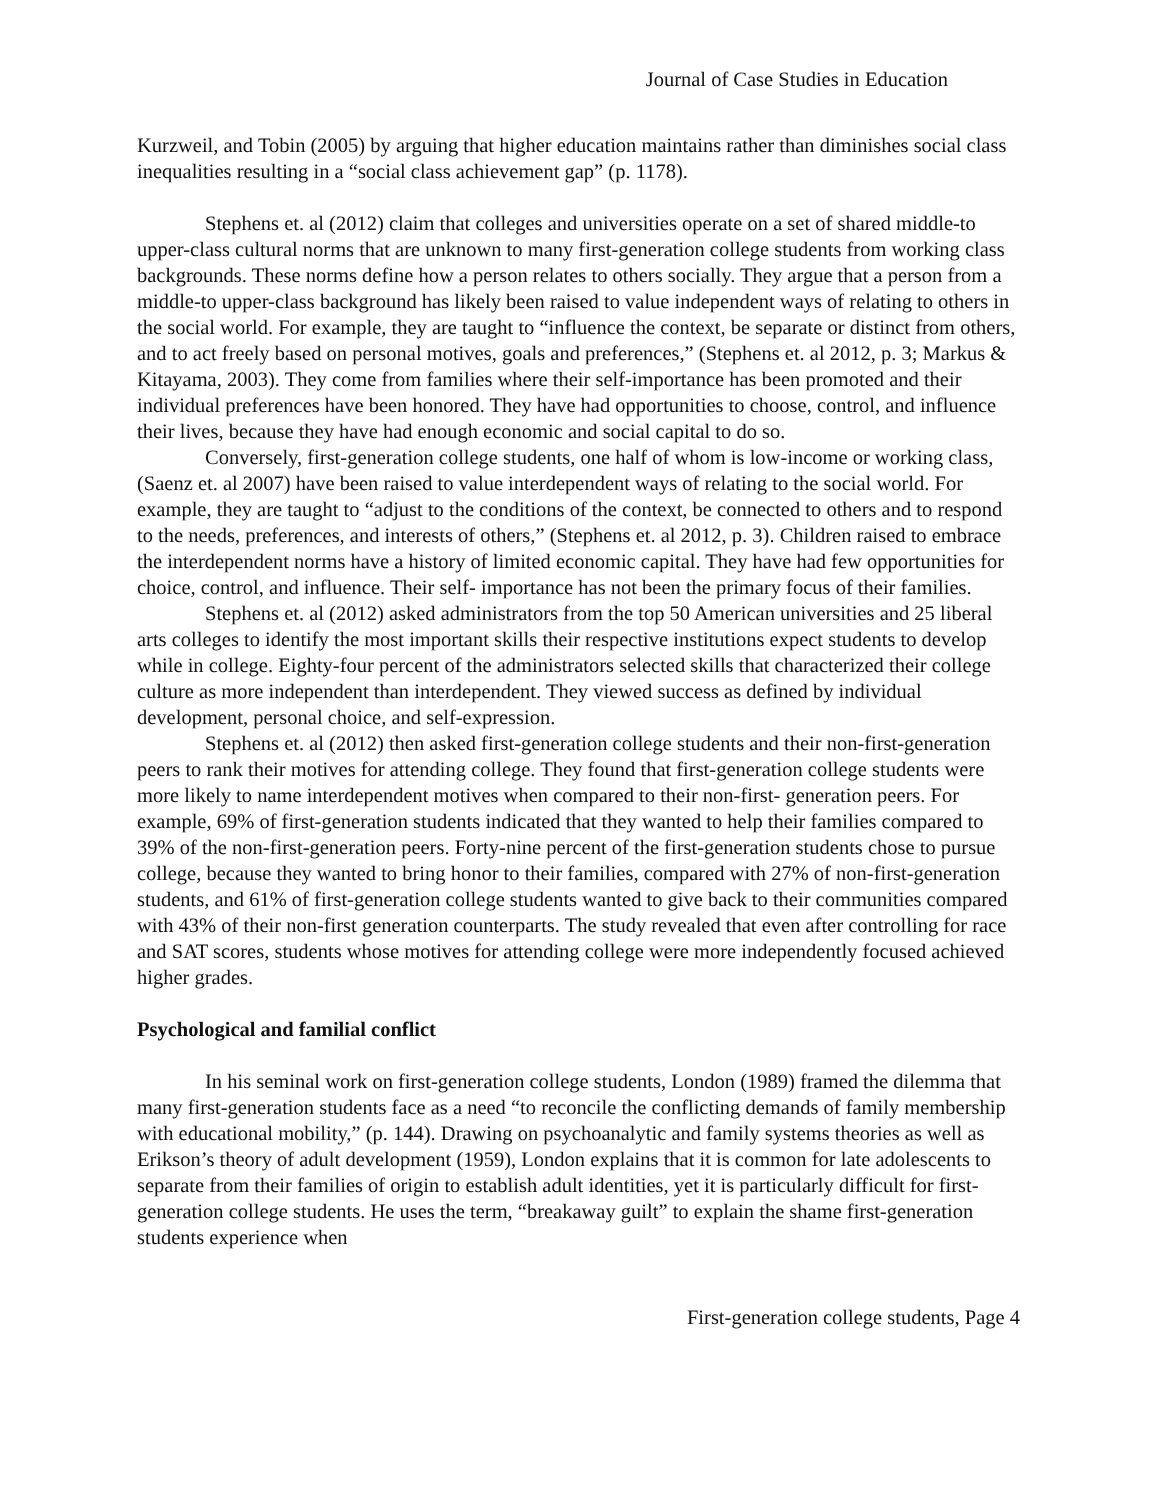Journal of Case Studies in Education
Kurzweil, and Tobin (2005) by arguing that higher education maintains rather than diminishes social class inequalities resulting in a “social class achievement gap” (p. 1178).
Stephens et. al (2012) claim that colleges and universities operate on a set of shared middle-to upper-class cultural norms that are unknown to many first-generation college students from working class backgrounds. These norms define how a person relates to others socially. They argue that a person from a middle-to upper-class background has likely been raised to value independent ways of relating to others in the social world. For example, they are taught to “influence the context, be separate or distinct from others, and to act freely based on personal motives, goals and preferences,” (Stephens et. al 2012, p. 3; Markus & Kitayama, 2003). They come from families where their self-importance has been promoted and their individual preferences have been honored. They have had opportunities to choose, control, and influence their lives, because they have had enough economic and social capital to do so.
Conversely, first-generation college students, one half of whom is low-income or working class, (Saenz et. al 2007) have been raised to value interdependent ways of relating to the social world. For example, they are taught to “adjust to the conditions of the context, be connected to others and to respond to the needs, preferences, and interests of others,” (Stephens et. al 2012, p. 3). Children raised to embrace the interdependent norms have a history of limited economic capital. They have had few opportunities for choice, control, and influence. Their self- importance has not been the primary focus of their families.
Stephens et. al (2012) asked administrators from the top 50 American universities and 25 liberal arts colleges to identify the most important skills their respective institutions expect students to develop while in college. Eighty-four percent of the administrators selected skills that characterized their college culture as more independent than interdependent. They viewed success as defined by individual development, personal choice, and self-expression.
Stephens et. al (2012) then asked first-generation college students and their non-first-generation peers to rank their motives for attending college. They found that first-generation college students were more likely to name interdependent motives when compared to their non-first- generation peers. For example, 69% of first-generation students indicated that they wanted to help their families compared to 39% of the non-first-generation peers. Forty-nine percent of the first-generation students chose to pursue college, because they wanted to bring honor to their families, compared with 27% of non-first-generation students, and 61% of first-generation college students wanted to give back to their communities compared with 43% of their non-first generation counterparts. The study revealed that even after controlling for race and SAT scores, students whose motives for attending college were more independently focused achieved higher grades.
Psychological and familial conflict
In his seminal work on first-generation college students, London (1989) framed the dilemma that many first-generation students face as a need “to reconcile the conflicting demands of family membership with educational mobility,” (p. 144). Drawing on psychoanalytic and family systems theories as well as Erikson’s theory of adult development (1959), London explains that it is common for late adolescents to separate from their families of origin to establish adult identities, yet it is particularly difficult for first-generation college students. He uses the term, “breakaway guilt” to explain the shame first-generation students experience when
First-generation college students, Page 4